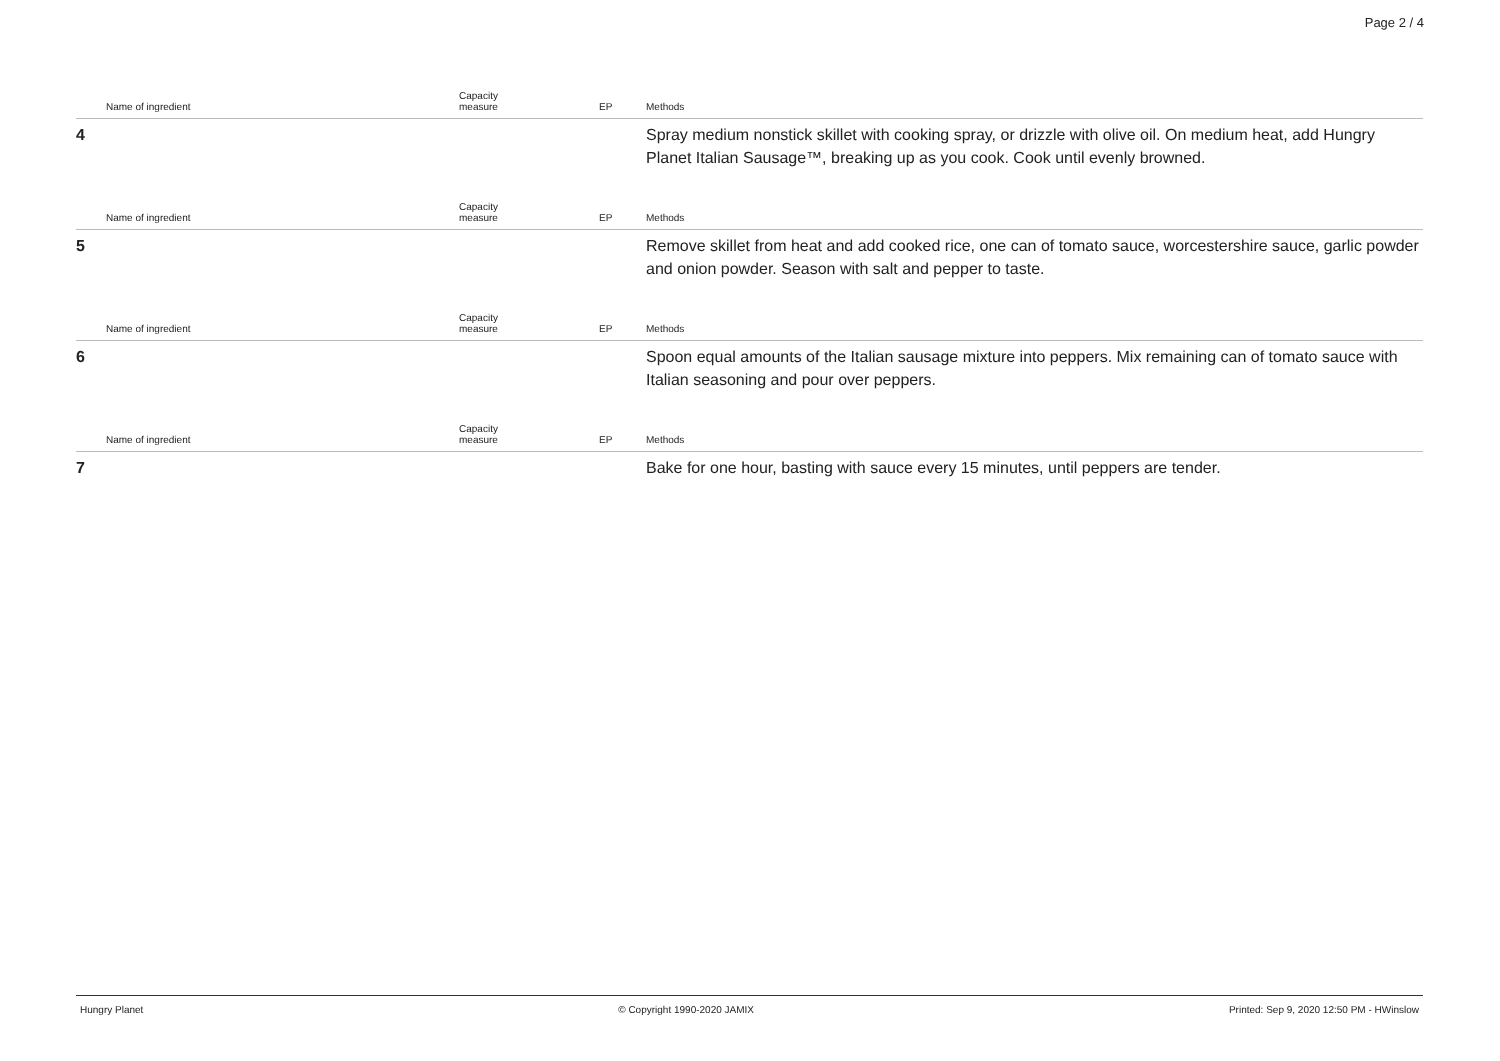Page 2 / 4
| | Name of ingredient | Capacity measure | EP | Methods |
| --- | --- | --- | --- | --- |
| 4 | | | | Spray medium nonstick skillet with cooking spray, or drizzle with olive oil. On medium heat, add Hungry Planet Italian Sausage™, breaking up as you cook. Cook until evenly browned. |
| | Name of ingredient | Capacity measure | EP | Methods |
| --- | --- | --- | --- | --- |
| 5 | | | | Remove skillet from heat and add cooked rice, one can of tomato sauce, worcestershire sauce, garlic powder and onion powder. Season with salt and pepper to taste. |
| | Name of ingredient | Capacity measure | EP | Methods |
| --- | --- | --- | --- | --- |
| 6 | | | | Spoon equal amounts of the Italian sausage mixture into peppers. Mix remaining can of tomato sauce with Italian seasoning and pour over peppers. |
| | Name of ingredient | Capacity measure | EP | Methods |
| --- | --- | --- | --- | --- |
| 7 | | | | Bake for one hour, basting with sauce every 15 minutes, until peppers are tender. |
Hungry Planet © Copyright 1990-2020 JAMIX Printed: Sep 9, 2020 12:50 PM - HWinslow